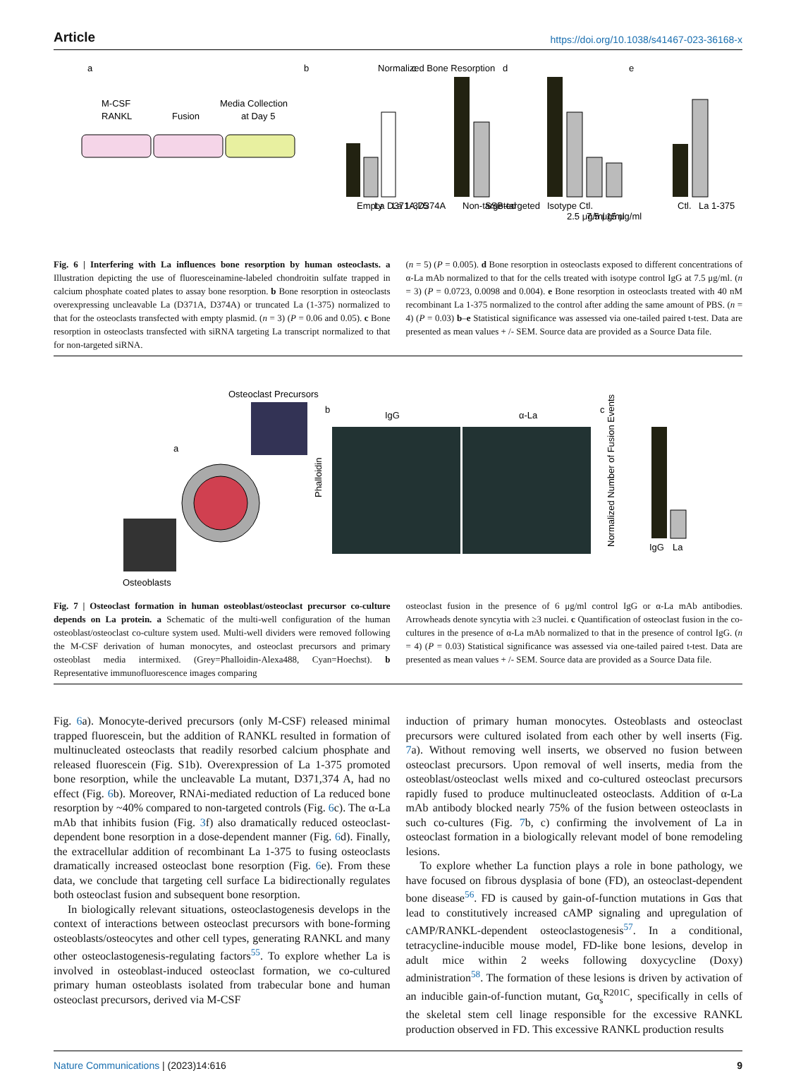Article https://doi.org/10.1038/s41467-023-36168-x
a
M-CSF
RANKL
Fusion
Media Collection
at Day 5
b
Empty
La D371A,D374A
La 1-375
c
Non-targeted
SSB-targeted
d
Isotype Ctl.
2.5 μg/ml
7.5 μg/ml
15 μg/ml
e
Ctl.
La 1-375
Normalized Bone Resorption
Fig. 6 | Interfering with La influences bone resorption by human osteoclasts. a Illustration depicting the use of fluoresceinamine-labeled chondroitin sulfate trapped in calcium phosphate coated plates to assay bone resorption. b Bone resorption in osteoclasts overexpressing uncleavable La (D371A, D374A) or truncated La (1-375) normalized to that for the osteoclasts transfected with empty plasmid. (n = 3) (P = 0.06 and 0.05). c Bone resorption in osteoclasts transfected with siRNA targeting La transcript normalized to that for non-targeted siRNA.
(n = 5) (P = 0.005). d Bone resorption in osteoclasts exposed to different concentrations of α-La mAb normalized to that for the cells treated with isotype control IgG at 7.5 μg/ml. (n = 3) (P = 0.0723, 0.0098 and 0.004). e Bone resorption in osteoclasts treated with 40 nM recombinant La 1-375 normalized to the control after adding the same amount of PBS. (n = 4) (P = 0.03) b–e Statistical significance was assessed via one-tailed paired t-test. Data are presented as mean values + /- SEM. Source data are provided as a Source Data file.
Osteoclast Precursors
a
Osteoblasts
b
IgG
α-La
Phalloidin
c
IgG
La
Normalized Number of Fusion Events
Fig. 7 | Osteoclast formation in human osteoblast/osteoclast precursor co-culture depends on La protein. a Schematic of the multi-well configuration of the human osteoblast/osteoclast co-culture system used. Multi-well dividers were removed following the M-CSF derivation of human monocytes, and osteoclast precursors and primary osteoblast media intermixed. (Grey=Phalloidin-Alexa488, Cyan=Hoechst). b Representative immunofluorescence images comparing
osteoclast fusion in the presence of 6 μg/ml control IgG or α-La mAb antibodies. Arrowheads denote syncytia with ≥3 nuclei. c Quantification of osteoclast fusion in the co-cultures in the presence of α-La mAb normalized to that in the presence of control IgG. (n = 4) (P = 0.03) Statistical significance was assessed via one-tailed paired t-test. Data are presented as mean values + /- SEM. Source data are provided as a Source Data file.
Fig. 6a). Monocyte-derived precursors (only M-CSF) released minimal trapped fluorescein, but the addition of RANKL resulted in formation of multinucleated osteoclasts that readily resorbed calcium phosphate and released fluorescein (Fig. S1b). Overexpression of La 1-375 promoted bone resorption, while the uncleavable La mutant, D371,374 A, had no effect (Fig. 6b). Moreover, RNAi-mediated reduction of La reduced bone resorption by ~40% compared to non-targeted controls (Fig. 6c). The α-La mAb that inhibits fusion (Fig. 3f) also dramatically reduced osteoclast-dependent bone resorption in a dose-dependent manner (Fig. 6d). Finally, the extracellular addition of recombinant La 1-375 to fusing osteoclasts dramatically increased osteoclast bone resorption (Fig. 6e). From these data, we conclude that targeting cell surface La bidirectionally regulates both osteoclast fusion and subsequent bone resorption.
In biologically relevant situations, osteoclastogenesis develops in the context of interactions between osteoclast precursors with bone-forming osteoblasts/osteocytes and other cell types, generating RANKL and many other osteoclastogenesis-regulating factors<sup>55</sup>. To explore whether La is involved in osteoblast-induced osteoclast formation, we co-cultured primary human osteoblasts isolated from trabecular bone and human osteoclast precursors, derived via M-CSF
induction of primary human monocytes. Osteoblasts and osteoclast precursors were cultured isolated from each other by well inserts (Fig. 7a). Without removing well inserts, we observed no fusion between osteoclast precursors. Upon removal of well inserts, media from the osteoblast/osteoclast wells mixed and co-cultured osteoclast precursors rapidly fused to produce multinucleated osteoclasts. Addition of α-La mAb antibody blocked nearly 75% of the fusion between osteoclasts in such co-cultures (Fig. 7b, c) confirming the involvement of La in osteoclast formation in a biologically relevant model of bone remodeling lesions.
To explore whether La function plays a role in bone pathology, we have focused on fibrous dysplasia of bone (FD), an osteoclast-dependent bone disease<sup>56</sup>. FD is caused by gain-of-function mutations in Gαs that lead to constitutively increased cAMP signaling and upregulation of cAMP/RANKL-dependent osteoclastogenesis<sup>57</sup>. In a conditional, tetracycline-inducible mouse model, FD-like bone lesions, develop in adult mice within 2 weeks following doxycycline (Doxy) administration<sup>58</sup>. The formation of these lesions is driven by activation of an inducible gain-of-function mutant, Gα<sub>s</sub><sup>R201C</sup>, specifically in cells of the skeletal stem cell linage responsible for the excessive RANKL production observed in FD. This excessive RANKL production results
Nature Communications | (2023)14:616 9